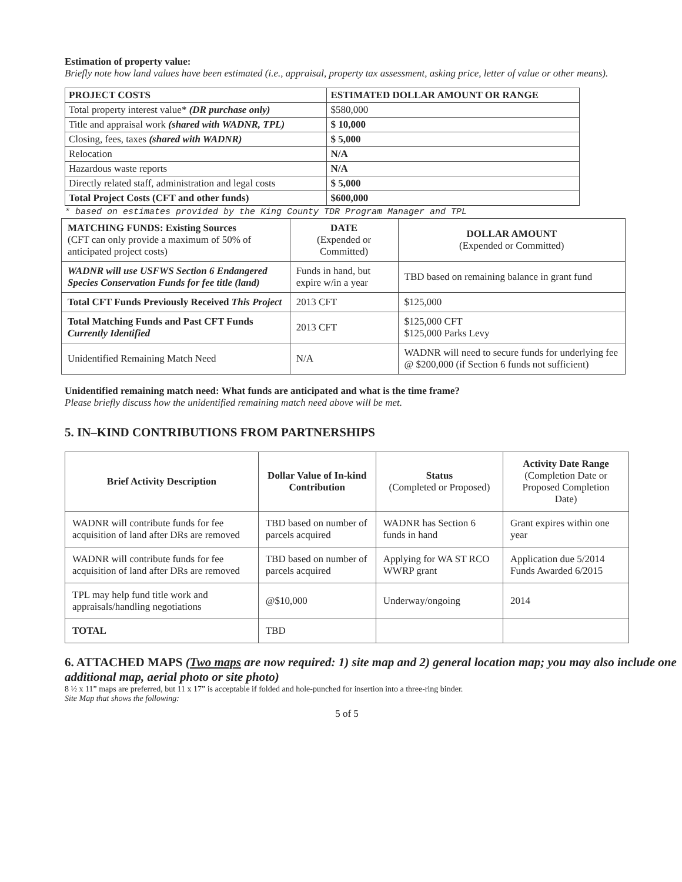Estimation of property value:
Briefly note how land values have been estimated (i.e., appraisal, property tax assessment, asking price, letter of value or other means).
| PROJECT COSTS | ESTIMATED DOLLAR AMOUNT OR RANGE |
| --- | --- |
| Total property interest value* (DR purchase only) | $580,000 |
| Title and appraisal work (shared with WADNR, TPL) | $ 10,000 |
| Closing, fees, taxes (shared with WADNR) | $ 5,000 |
| Relocation | N/A |
| Hazardous waste reports | N/A |
| Directly related staff, administration and legal costs | $ 5,000 |
| Total Project Costs (CFT and other funds) | $600,000 |
* based on estimates provided by the King County TDR Program Manager and TPL
| MATCHING FUNDS: Existing Sources (CFT can only provide a maximum of 50% of anticipated project costs) | DATE (Expended or Committed) | DOLLAR AMOUNT (Expended or Committed) |
| --- | --- | --- |
| WADNR will use USFWS Section 6 Endangered Species Conservation Funds for fee title (land) | Funds in hand, but expire w/in a year | TBD based on remaining balance in grant fund |
| Total CFT Funds Previously Received This Project | 2013 CFT | $125,000 |
| Total Matching Funds and Past CFT Funds Currently Identified | 2013 CFT | $125,000 CFT $125,000 Parks Levy |
| Unidentified Remaining Match Need | N/A | WADNR will need to secure funds for underlying fee @ $200,000 (if Section 6 funds not sufficient) |
Unidentified remaining match need: What funds are anticipated and what is the time frame?
Please briefly discuss how the unidentified remaining match need above will be met.
5. IN–KIND CONTRIBUTIONS FROM PARTNERSHIPS
| Brief Activity Description | Dollar Value of In-kind Contribution | Status (Completed or Proposed) | Activity Date Range (Completion Date or Proposed Completion Date) |
| --- | --- | --- | --- |
| WADNR will contribute funds for fee acquisition of land after DRs are removed | TBD based on number of parcels acquired | WADNR has Section 6 funds in hand | Grant expires within one year |
| WADNR will contribute funds for fee acquisition of land after DRs are removed | TBD based on number of parcels acquired | Applying for WA ST RCO WWRP grant | Application due 5/2014 Funds Awarded 6/2015 |
| TPL may help fund title work and appraisals/handling negotiations | @$10,000 | Underway/ongoing | 2014 |
| TOTAL | TBD | | |
6. ATTACHED MAPS (Two maps are now required: 1) site map and 2) general location map; you may also include one additional map, aerial photo or site photo)
8 ½ x 11” maps are preferred, but 11 x 17” is acceptable if folded and hole-punched for insertion into a three-ring binder.
Site Map that shows the following:
5 of 5